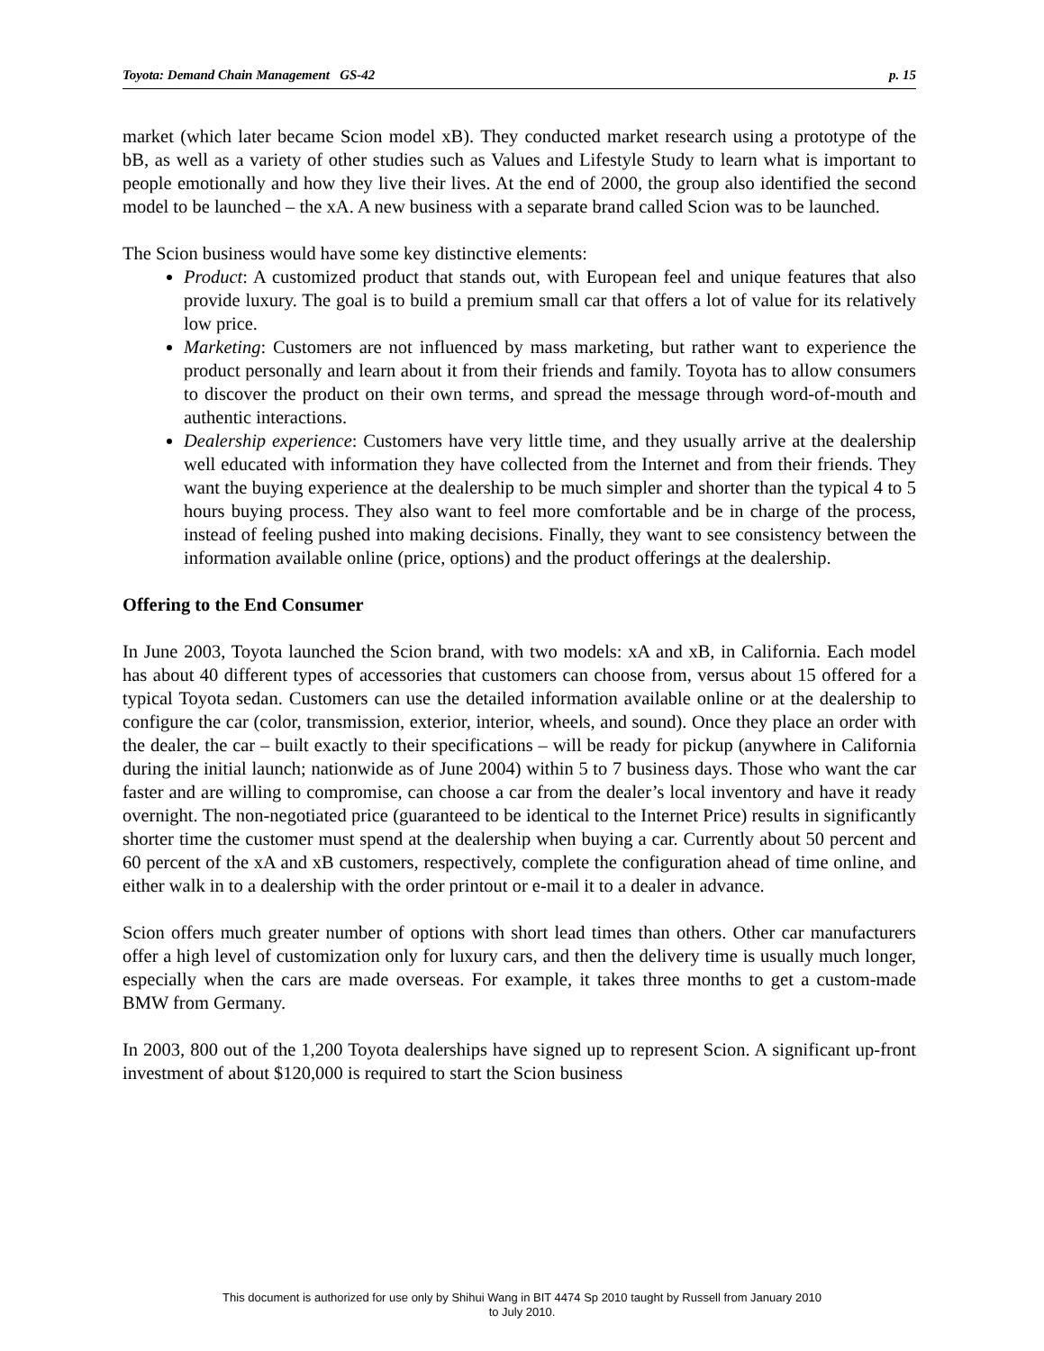Toyota: Demand Chain Management GS-42 p. 15
market (which later became Scion model xB). They conducted market research using a prototype of the bB, as well as a variety of other studies such as Values and Lifestyle Study to learn what is important to people emotionally and how they live their lives. At the end of 2000, the group also identified the second model to be launched – the xA. A new business with a separate brand called Scion was to be launched.
The Scion business would have some key distinctive elements:
Product: A customized product that stands out, with European feel and unique features that also provide luxury. The goal is to build a premium small car that offers a lot of value for its relatively low price.
Marketing: Customers are not influenced by mass marketing, but rather want to experience the product personally and learn about it from their friends and family. Toyota has to allow consumers to discover the product on their own terms, and spread the message through word-of-mouth and authentic interactions.
Dealership experience: Customers have very little time, and they usually arrive at the dealership well educated with information they have collected from the Internet and from their friends. They want the buying experience at the dealership to be much simpler and shorter than the typical 4 to 5 hours buying process. They also want to feel more comfortable and be in charge of the process, instead of feeling pushed into making decisions. Finally, they want to see consistency between the information available online (price, options) and the product offerings at the dealership.
Offering to the End Consumer
In June 2003, Toyota launched the Scion brand, with two models: xA and xB, in California. Each model has about 40 different types of accessories that customers can choose from, versus about 15 offered for a typical Toyota sedan. Customers can use the detailed information available online or at the dealership to configure the car (color, transmission, exterior, interior, wheels, and sound). Once they place an order with the dealer, the car – built exactly to their specifications – will be ready for pickup (anywhere in California during the initial launch; nationwide as of June 2004) within 5 to 7 business days. Those who want the car faster and are willing to compromise, can choose a car from the dealer’s local inventory and have it ready overnight. The non-negotiated price (guaranteed to be identical to the Internet Price) results in significantly shorter time the customer must spend at the dealership when buying a car. Currently about 50 percent and 60 percent of the xA and xB customers, respectively, complete the configuration ahead of time online, and either walk in to a dealership with the order printout or e-mail it to a dealer in advance.
Scion offers much greater number of options with short lead times than others. Other car manufacturers offer a high level of customization only for luxury cars, and then the delivery time is usually much longer, especially when the cars are made overseas. For example, it takes three months to get a custom-made BMW from Germany.
In 2003, 800 out of the 1,200 Toyota dealerships have signed up to represent Scion. A significant up-front investment of about $120,000 is required to start the Scion business
This document is authorized for use only by Shihui Wang in BIT 4474 Sp 2010 taught by Russell from January 2010
to July 2010.